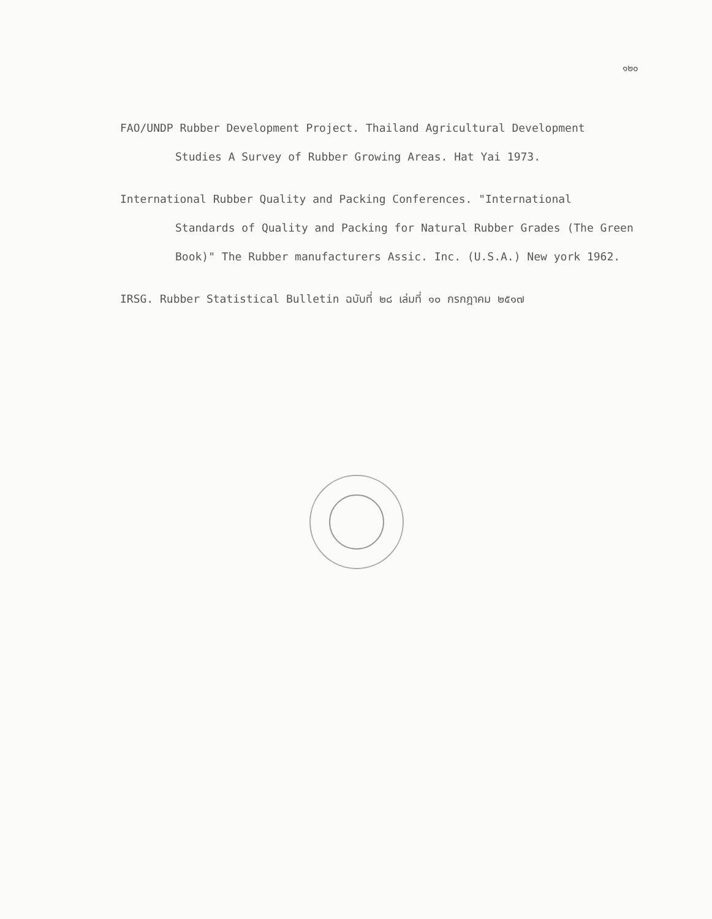๑๒๐
FAO/UNDP Rubber Development Project. Thailand Agricultural Development Studies A Survey of Rubber Growing Areas. Hat Yai 1973.
International Rubber Quality and Packing Conferences. "International Standards of Quality and Packing for Natural Rubber Grades (The Green Book)" The Rubber manufacturers Assic. Inc. (U.S.A.) New york 1962.
IRSG. Rubber Statistical Bulletin ฉบับที่ ๒๘ เล่มที่ ๑๐ กรกฎาคม ๒๕๑๗